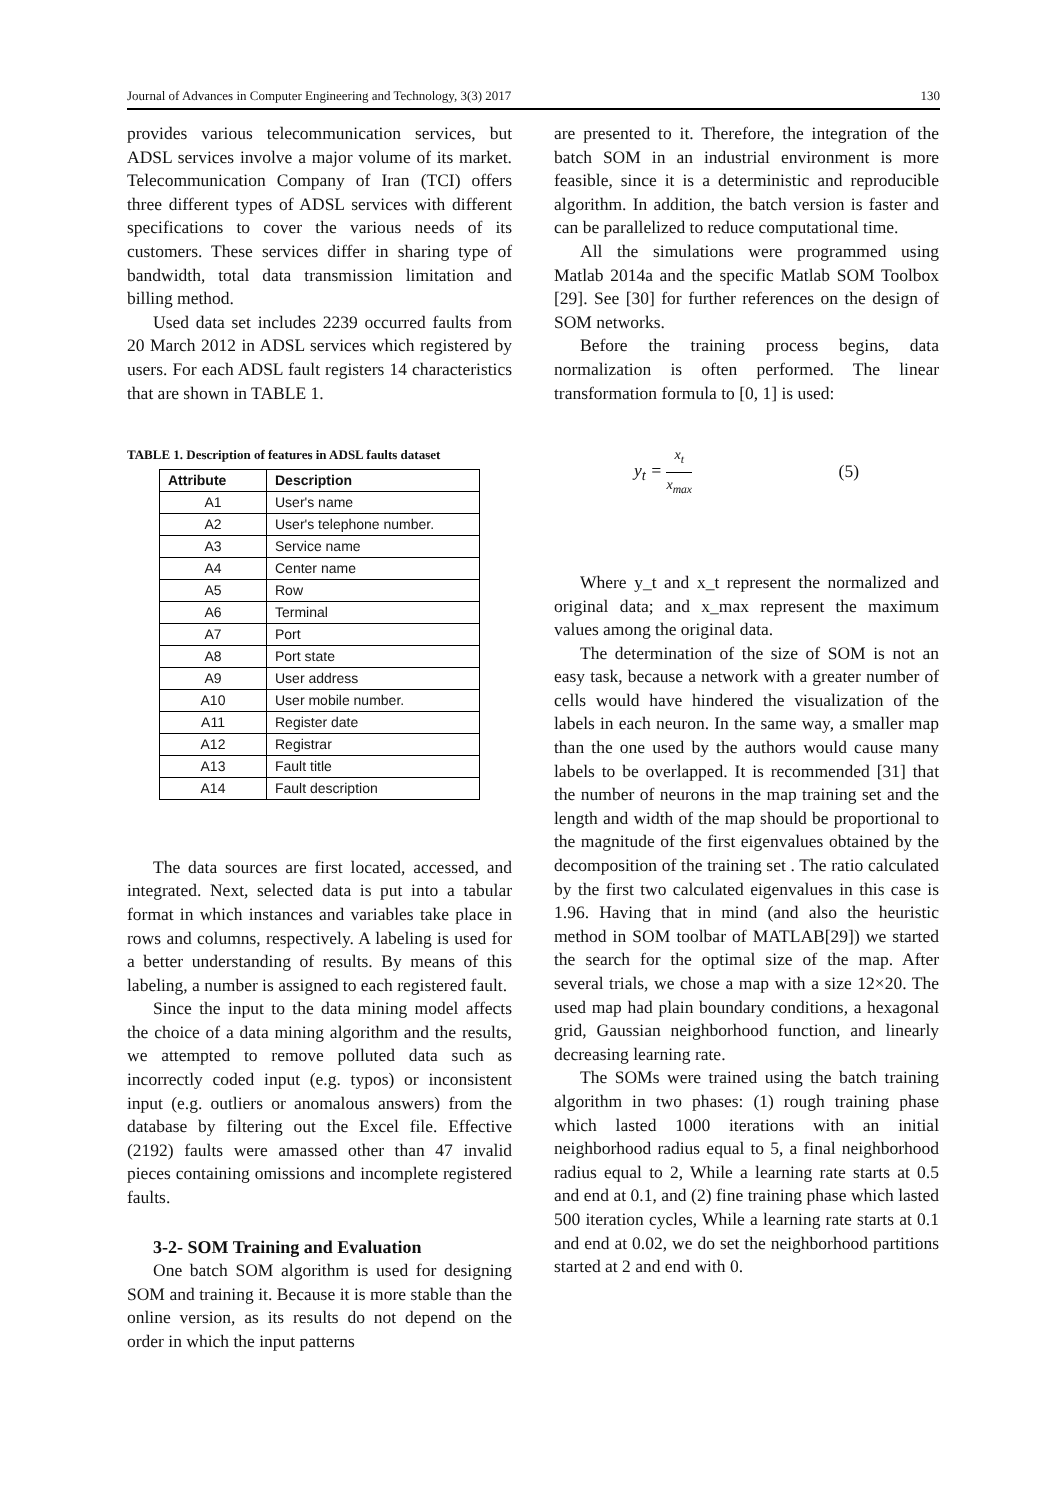Journal of Advances in Computer Engineering and Technology, 3(3) 2017 130
provides various telecommunication services, but ADSL services involve a major volume of its market. Telecommunication Company of Iran (TCI) offers three different types of ADSL services with different specifications to cover the various needs of its customers. These services differ in sharing type of bandwidth, total data transmission limitation and billing method.
Used data set includes 2239 occurred faults from 20 March 2012 in ADSL services which registered by users. For each ADSL fault registers 14 characteristics that are shown in TABLE 1.
TABLE 1. Description of features in ADSL faults dataset
| Attribute | Description |
| --- | --- |
| A1 | User's name |
| A2 | User's telephone number. |
| A3 | Service name |
| A4 | Center name |
| A5 | Row |
| A6 | Terminal |
| A7 | Port |
| A8 | Port state |
| A9 | User address |
| A10 | User mobile number. |
| A11 | Register date |
| A12 | Registrar |
| A13 | Fault title |
| A14 | Fault description |
The data sources are first located, accessed, and integrated. Next, selected data is put into a tabular format in which instances and variables take place in rows and columns, respectively. A labeling is used for a better understanding of results. By means of this labeling, a number is assigned to each registered fault.
Since the input to the data mining model affects the choice of a data mining algorithm and the results, we attempted to remove polluted data such as incorrectly coded input (e.g. typos) or inconsistent input (e.g. outliers or anomalous answers) from the database by filtering out the Excel file. Effective (2192) faults were amassed other than 47 invalid pieces containing omissions and incomplete registered faults.
3-2- SOM Training and Evaluation
One batch SOM algorithm is used for designing SOM and training it. Because it is more stable than the online version, as its results do not depend on the order in which the input patterns
are presented to it. Therefore, the integration of the batch SOM in an industrial environment is more feasible, since it is a deterministic and reproducible algorithm. In addition, the batch version is faster and can be parallelized to reduce computational time.
All the simulations were programmed using Matlab 2014a and the specific Matlab SOM Toolbox [29]. See [30] for further references on the design of SOM networks.
Before the training process begins, data normalization is often performed. The linear transformation formula to [0, 1] is used:
y<sub>t</sub> = x<sub>t</sub> x<sub>max</sub> (5)
Where y_t and x_t represent the normalized and original data; and x_max represent the maximum values among the original data.
The determination of the size of SOM is not an easy task, because a network with a greater number of cells would have hindered the visualization of the labels in each neuron. In the same way, a smaller map than the one used by the authors would cause many labels to be overlapped. It is recommended [31] that the number of neurons in the map training set and the length and width of the map should be proportional to the magnitude of the first eigenvalues obtained by the decomposition of the training set . The ratio calculated by the first two calculated eigenvalues in this case is 1.96. Having that in mind (and also the heuristic method in SOM toolbar of MATLAB[29]) we started the search for the optimal size of the map. After several trials, we chose a map with a size 12×20. The used map had plain boundary conditions, a hexagonal grid, Gaussian neighborhood function, and linearly decreasing learning rate.
The SOMs were trained using the batch training algorithm in two phases: (1) rough training phase which lasted 1000 iterations with an initial neighborhood radius equal to 5, a final neighborhood radius equal to 2, While a learning rate starts at 0.5 and end at 0.1, and (2) fine training phase which lasted 500 iteration cycles, While a learning rate starts at 0.1 and end at 0.02, we do set the neighborhood partitions started at 2 and end with 0.